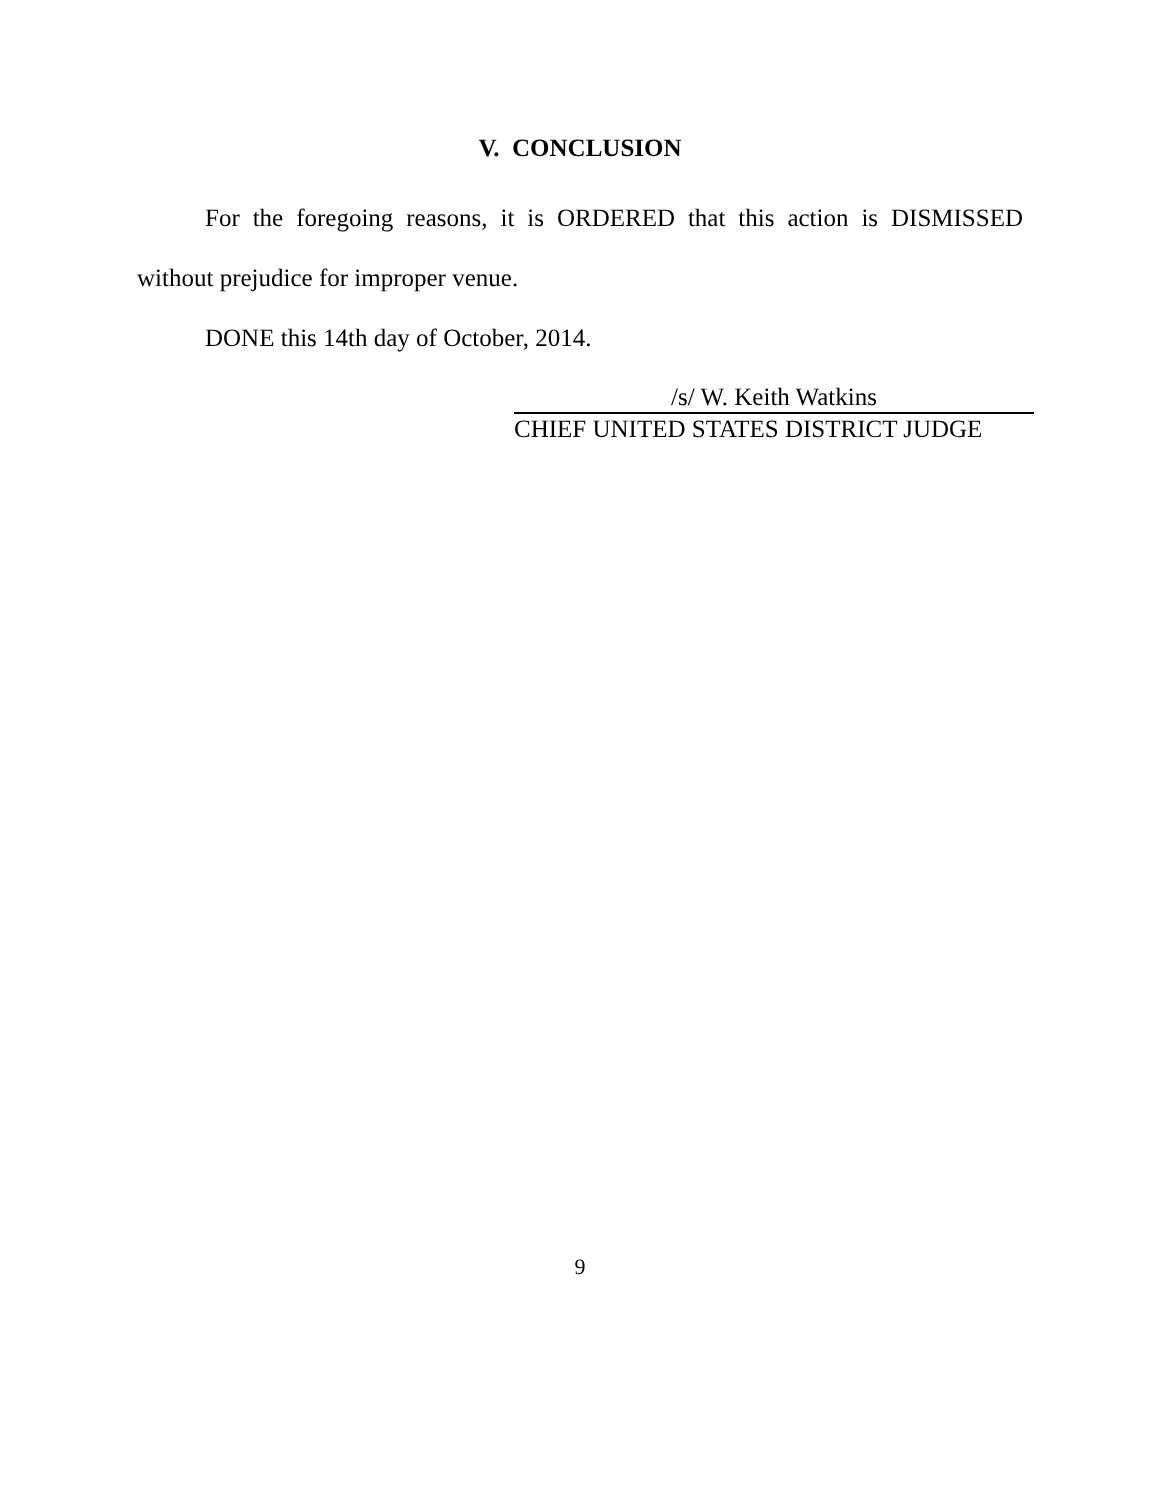V. CONCLUSION
For the foregoing reasons, it is ORDERED that this action is DISMISSED without prejudice for improper venue.
DONE this 14th day of October, 2014.
/s/ W. Keith Watkins
CHIEF UNITED STATES DISTRICT JUDGE
9